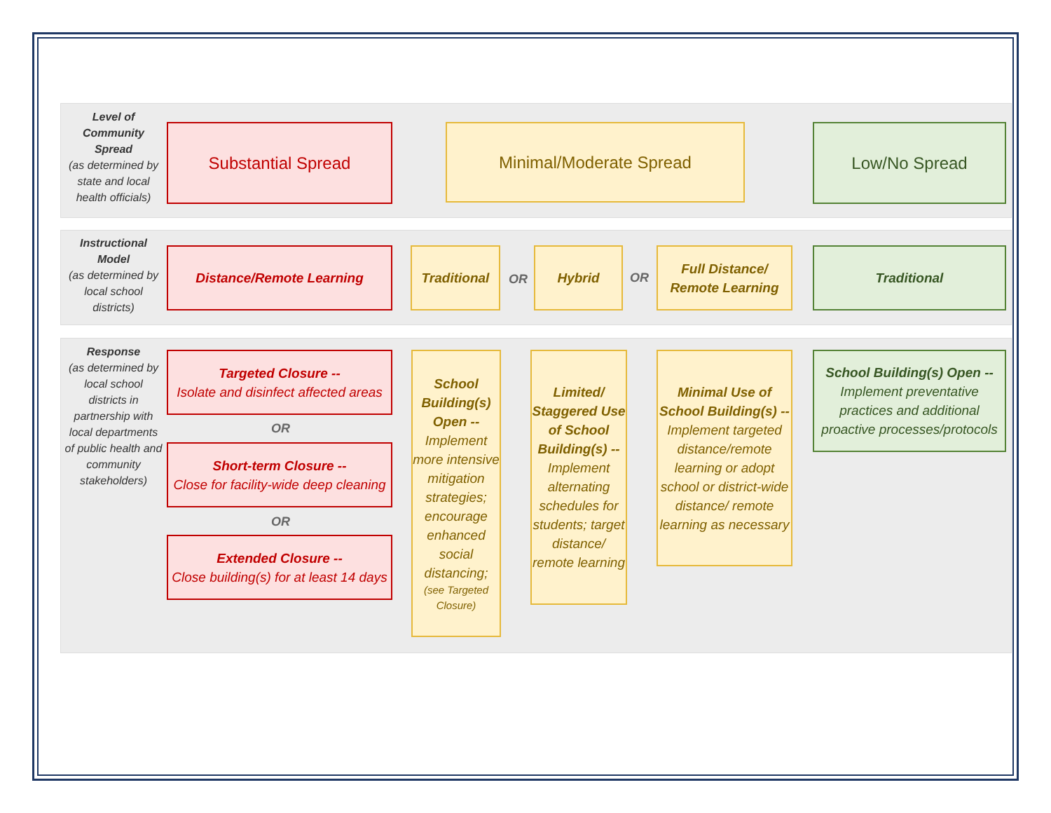Level of Community Spread
(as determined by state and local health officials)
Instructional Model
(as determined by local school districts)
Response
(as determined by local school districts in partnership with local departments of public health and community stakeholders)
Substantial Spread Minimal/Moderate Spread Low/No Spread
Distance/Remote Learning Traditional
OR
Hybrid
OR
Full Distance/ Remote Learning
Traditional
Targeted Closure --
Isolate and disinfect affected areas
OR
Short-term Closure --
Close for facility-wide deep cleaning
OR
Extended Closure --
Close building(s) for at least 14 days
School Building(s) Open --
Implement more intensive mitigation strategies; encourage enhanced social distancing;
(see Targeted Closure)
Limited/ Staggered Use of School Building(s) --
Implement alternating schedules for students; target distance/ remote learning
Minimal Use of School Building(s) --
Implement targeted distance/remote learning or adopt school or district-wide distance/ remote learning as necessary
School Building(s) Open --
Implement preventative practices and additional proactive processes/protocols